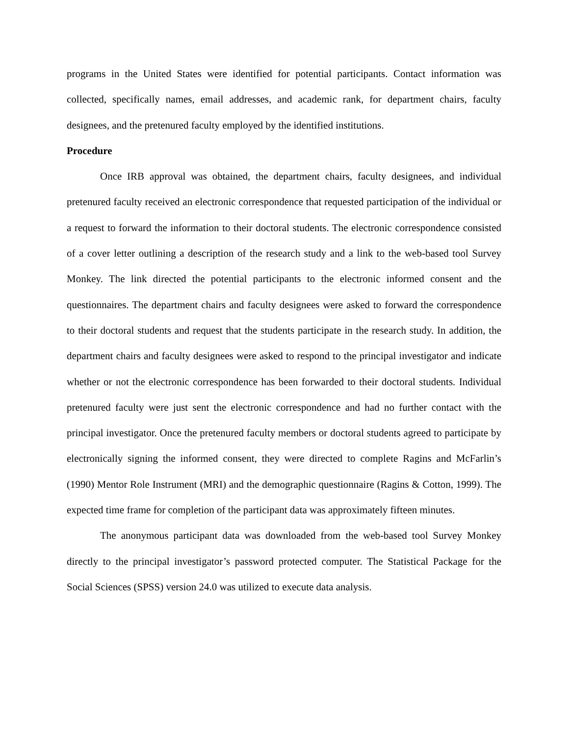programs in the United States were identified for potential participants. Contact information was collected, specifically names, email addresses, and academic rank, for department chairs, faculty designees, and the pretenured faculty employed by the identified institutions.
Procedure
Once IRB approval was obtained, the department chairs, faculty designees, and individual pretenured faculty received an electronic correspondence that requested participation of the individual or a request to forward the information to their doctoral students. The electronic correspondence consisted of a cover letter outlining a description of the research study and a link to the web-based tool Survey Monkey. The link directed the potential participants to the electronic informed consent and the questionnaires. The department chairs and faculty designees were asked to forward the correspondence to their doctoral students and request that the students participate in the research study. In addition, the department chairs and faculty designees were asked to respond to the principal investigator and indicate whether or not the electronic correspondence has been forwarded to their doctoral students. Individual pretenured faculty were just sent the electronic correspondence and had no further contact with the principal investigator. Once the pretenured faculty members or doctoral students agreed to participate by electronically signing the informed consent, they were directed to complete Ragins and McFarlin’s (1990) Mentor Role Instrument (MRI) and the demographic questionnaire (Ragins & Cotton, 1999). The expected time frame for completion of the participant data was approximately fifteen minutes.
The anonymous participant data was downloaded from the web-based tool Survey Monkey directly to the principal investigator’s password protected computer. The Statistical Package for the Social Sciences (SPSS) version 24.0 was utilized to execute data analysis.